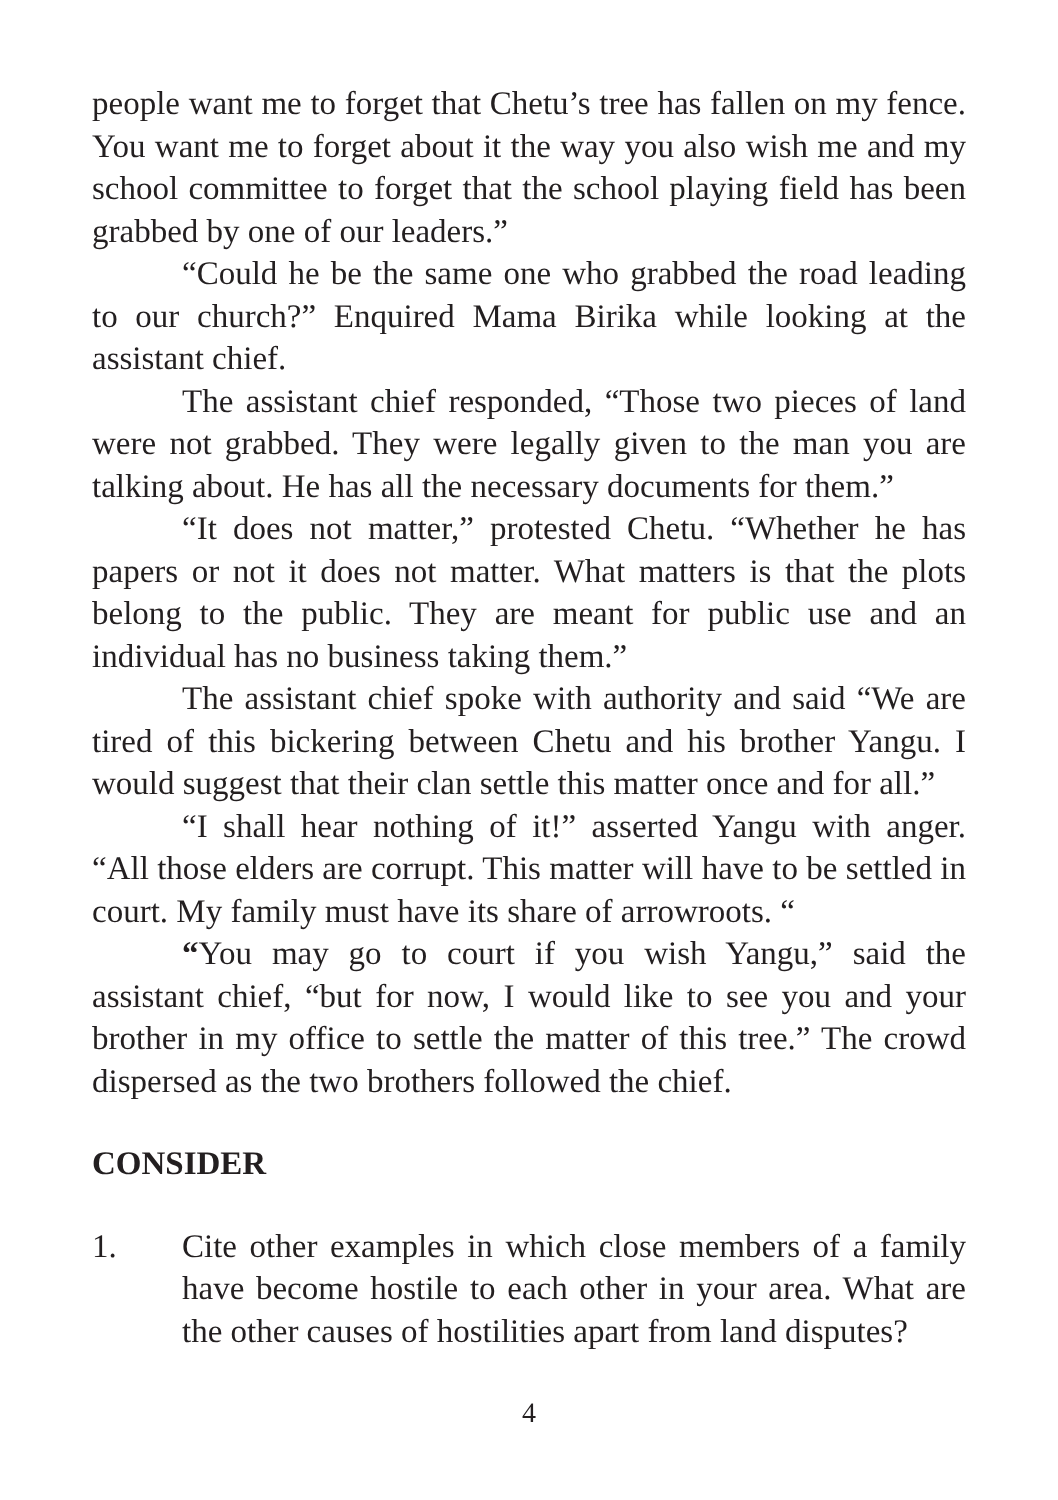people want me to forget that Chetu’s tree has fallen on my fence. You want me to forget about it the way you also wish me and my school committee to forget that the school playing field has been grabbed by one of our leaders.”
“Could he be the same one who grabbed the road leading to our church?” Enquired Mama Birika while looking at the assistant chief.
The assistant chief responded, “Those two pieces of land were not grabbed. They were legally given to the man you are talking about. He has all the necessary documents for them.”
“It does not matter,” protested Chetu. “Whether he has papers or not it does not matter. What matters is that the plots belong to the public. They are meant for public use and an individual has no business taking them.”
The assistant chief spoke with authority and said “We are tired of this bickering between Chetu and his brother Yangu. I would suggest that their clan settle this matter once and for all.”
“I shall hear nothing of it!” asserted Yangu with anger. “All those elders are corrupt. This matter will have to be settled in court. My family must have its share of arrowroots. “
“You may go to court if you wish Yangu,” said the assistant chief, “but for now, I would like to see you and your brother in my office to settle the matter of this tree.” The crowd dispersed as the two brothers followed the chief.
CONSIDER
1. Cite other examples in which close members of a family have become hostile to each other in your area. What are the other causes of hostilities apart from land disputes?
4